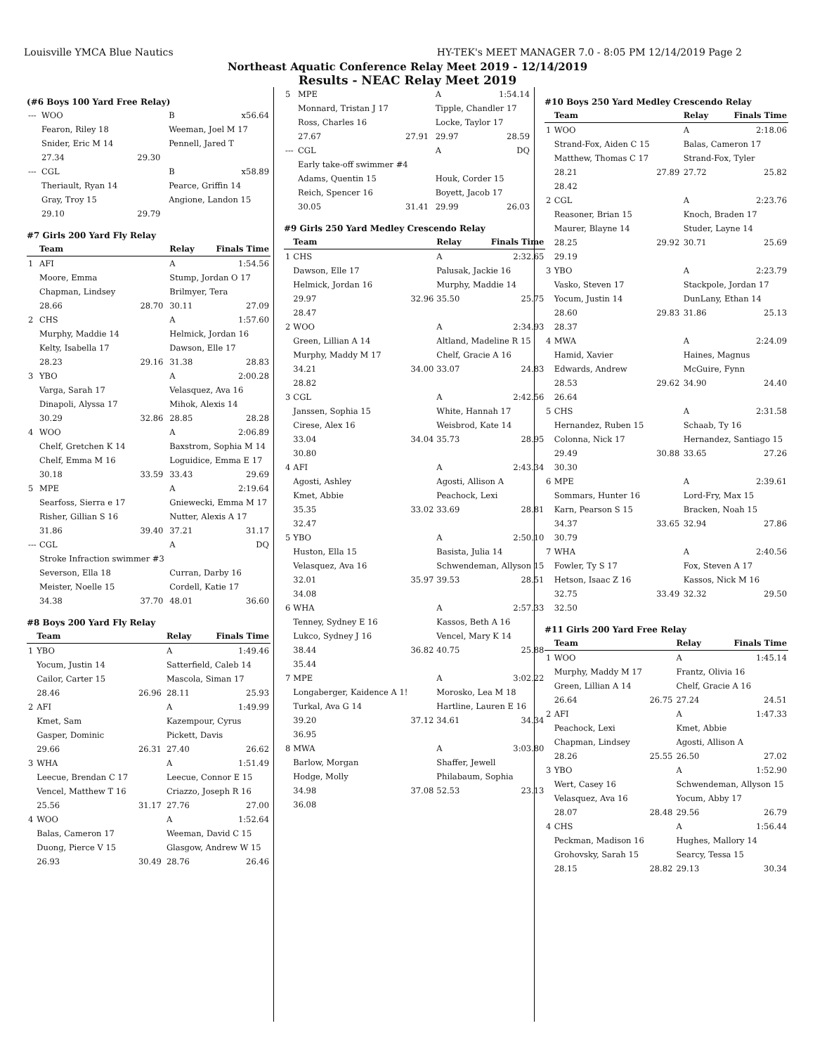Louisville YMCA Blue Nautics HY-TEK's MEET MANAGER 7.0 - 8:05 PM 12/14/2019 Page 2
Northeast Aquatic Conference Relay Meet 2019 - 12/14/2019
Results - NEAC Relay Meet 2019
(#6 Boys 100 Yard Free Relay)
| --- | WOO | | B | x56.64 |
| | Fearon, Riley 18 | | Weeman, Joel M 17 | |
| | Snider, Eric M 14 | | Pennell, Jared T | |
| | 27.34 | 29.30 | | |
| --- | CGL | | B | x58.89 |
| | Theriault, Ryan 14 | | Pearce, Griffin 14 | |
| | Gray, Troy 15 | | Angione, Landon 15 | |
| | 29.10 | 29.79 | | |
#7 Girls 200 Yard Fly Relay
| | Team | | Relay | Finals Time |
| --- | --- | --- | --- | --- |
| 1 | AFI | | A | 1:54.56 |
| | Moore, Emma | | Stump, Jordan O 17 | |
| | Chapman, Lindsey | | Brilmyer, Tera | |
| | 28.66 | 28.70 | 30.11 | 27.09 |
| 2 | CHS | | A | 1:57.60 |
| | Murphy, Maddie 14 | | Helmick, Jordan 16 | |
| | Kelty, Isabella 17 | | Dawson, Elle 17 | |
| | 28.23 | 29.16 | 31.38 | 28.83 |
| 3 | YBO | | A | 2:00.28 |
| | Varga, Sarah 17 | | Velasquez, Ava 16 | |
| | Dinapoli, Alyssa 17 | | Mihok, Alexis 14 | |
| | 30.29 | 32.86 | 28.85 | 28.28 |
| 4 | WOO | | A | 2:06.89 |
| | Chelf, Gretchen K 14 | | Baxstrom, Sophia M 14 | |
| | Chelf, Emma M 16 | | Loguidice, Emma E 17 | |
| | 30.18 | 33.59 | 33.43 | 29.69 |
| 5 | MPE | | A | 2:19.64 |
| | Searfoss, Sierra e 17 | | Gniewecki, Emma M 17 | |
| | Risher, Gillian S 16 | | Nutter, Alexis A 17 | |
| | 31.86 | 39.40 | 37.21 | 31.17 |
| --- | CGL | | A | DQ |
| | Stroke Infraction swimmer #3 | | | |
| | Severson, Ella 18 | | Curran, Darby 16 | |
| | Meister, Noelle 15 | | Cordell, Katie 17 | |
| | 34.38 | 37.70 | 48.01 | 36.60 |
#8 Boys 200 Yard Fly Relay
| | Team | | Relay | Finals Time |
| --- | --- | --- | --- | --- |
| 1 | YBO | | A | 1:49.46 |
| | Yocum, Justin 14 | | Satterfield, Caleb 14 | |
| | Cailor, Carter 15 | | Mascola, Siman 17 | |
| | 28.46 | 26.96 | 28.11 | 25.93 |
| 2 | AFI | | A | 1:49.99 |
| | Kmet, Sam | | Kazempour, Cyrus | |
| | Gasper, Dominic | | Pickett, Davis | |
| | 29.66 | 26.31 | 27.40 | 26.62 |
| 3 | WHA | | A | 1:51.49 |
| | Leecue, Brendan C 17 | | Leecue, Connor E 15 | |
| | Vencel, Matthew T 16 | | Criazzo, Joseph R 16 | |
| | 25.56 | 31.17 | 27.76 | 27.00 |
| 4 | WOO | | A | 1:52.64 |
| | Balas, Cameron 17 | | Weeman, David C 15 | |
| | Duong, Pierce V 15 | | Glasgow, Andrew W 15 | |
| | 26.93 | 30.49 | 28.76 | 26.46 |
| 5 | MPE | | A | 1:54.14 |
| | Monnard, Tristan J 17 | | Tipple, Chandler 17 | |
| | Ross, Charles 16 | | Locke, Taylor 17 | |
| | 27.67 | 27.91 | 29.97 | 28.59 |
| --- | CGL | | A | DQ |
| | Early take-off swimmer #4 | | | |
| | Adams, Quentin 15 | | Houk, Corder 15 | |
| | Reich, Spencer 16 | | Boyett, Jacob 17 | |
| | 30.05 | 31.41 | 29.99 | 26.03 |
#9 Girls 250 Yard Medley Crescendo Relay
| | Team | | Relay | Finals Time |
| --- | --- | --- | --- | --- |
| 1 | CHS | | A | 2:32.65 |
| | Dawson, Elle 17 | | Palusak, Jackie 16 | |
| | Helmick, Jordan 16 | | Murphy, Maddie 14 | |
| | 29.97 | 32.96 | 35.50 | 25.75 |
| | 28.47 | | | |
| 2 | WOO | | A | 2:34.93 |
| | Green, Lillian A 14 | | Altland, Madeline R 15 | |
| | Murphy, Maddy M 17 | | Chelf, Gracie A 16 | |
| | 34.21 | 34.00 | 33.07 | 24.83 |
| | 28.82 | | | |
| 3 | CGL | | A | 2:42.56 |
| | Janssen, Sophia 15 | | White, Hannah 17 | |
| | Cirese, Alex 16 | | Weisbrod, Kate 14 | |
| | 33.04 | 34.04 | 35.73 | 28.95 |
| | 30.80 | | | |
| 4 | AFI | | A | 2:43.34 |
| | Agosti, Ashley | | Agosti, Allison A | |
| | Kmet, Abbie | | Peachock, Lexi | |
| | 35.35 | 33.02 | 33.69 | 28.81 |
| | 32.47 | | | |
| 5 | YBO | | A | 2:50.10 |
| | Huston, Ella 15 | | Basista, Julia 14 | |
| | Velasquez, Ava 16 | | Schwendeman, Allyson 15 | |
| | 32.01 | 35.97 | 39.53 | 28.51 |
| | 34.08 | | | |
| 6 | WHA | | A | 2:57.33 |
| | Tenney, Sydney E 16 | | Kassos, Beth A 16 | |
| | Lukco, Sydney J 16 | | Vencel, Mary K 14 | |
| | 38.44 | 36.82 | 40.75 | 25.88 |
| | 35.44 | | | |
| 7 | MPE | | A | 3:02.22 |
| | Longaberger, Kaidence A 1! | | Morosko, Lea M 18 | |
| | Turkal, Ava G 14 | | Hartline, Lauren E 16 | |
| | 39.20 | 37.12 | 34.61 | 34.34 |
| | 36.95 | | | |
| 8 | MWA | | A | 3:03.80 |
| | Barlow, Morgan | | Shaffer, Jewell | |
| | Hodge, Molly | | Philabaum, Sophia | |
| | 34.98 | 37.08 | 52.53 | 23.13 |
| | 36.08 | | | |
#10 Boys 250 Yard Medley Crescendo Relay
| | Team | | Relay | Finals Time |
| --- | --- | --- | --- | --- |
| 1 | WOO | | A | 2:18.06 |
| | Strand-Fox, Aiden C 15 | | Balas, Cameron 17 | |
| | Matthew, Thomas C 17 | | Strand-Fox, Tyler | |
| | 28.21 | 27.89 | 27.72 | 25.82 |
| | 28.42 | | | |
| 2 | CGL | | A | 2:23.76 |
| | Reasoner, Brian 15 | | Knoch, Braden 17 | |
| | Maurer, Blayne 14 | | Studer, Layne 14 | |
| | 28.25 | 29.92 | 30.71 | 25.69 |
| | 29.19 | | | |
| 3 | YBO | | A | 2:23.79 |
| | Vasko, Steven 17 | | Stackpole, Jordan 17 | |
| | Yocum, Justin 14 | | DunLany, Ethan 14 | |
| | 28.60 | 29.83 | 31.86 | 25.13 |
| | 28.37 | | | |
| 4 | MWA | | A | 2:24.09 |
| | Hamid, Xavier | | Haines, Magnus | |
| | Edwards, Andrew | | McGuire, Fynn | |
| | 28.53 | 29.62 | 34.90 | 24.40 |
| | 26.64 | | | |
| 5 | CHS | | A | 2:31.58 |
| | Hernandez, Ruben 15 | | Schaab, Ty 16 | |
| | Colonna, Nick 17 | | Hernandez, Santiago 15 | |
| | 29.49 | 30.88 | 33.65 | 27.26 |
| | 30.30 | | | |
| 6 | MPE | | A | 2:39.61 |
| | Sommars, Hunter 16 | | Lord-Fry, Max 15 | |
| | Karn, Pearson S 15 | | Bracken, Noah 15 | |
| | 34.37 | 33.65 | 32.94 | 27.86 |
| | 30.79 | | | |
| 7 | WHA | | A | 2:40.56 |
| | Fowler, Ty S 17 | | Fox, Steven A 17 | |
| | Hetson, Isaac Z 16 | | Kassos, Nick M 16 | |
| | 32.75 | 33.49 | 32.32 | 29.50 |
| | 32.50 | | | |
#11 Girls 200 Yard Free Relay
| | Team | | Relay | Finals Time |
| --- | --- | --- | --- | --- |
| 1 | WOO | | A | 1:45.14 |
| | Murphy, Maddy M 17 | | Frantz, Olivia 16 | |
| | Green, Lillian A 14 | | Chelf, Gracie A 16 | |
| | 26.64 | 26.75 | 27.24 | 24.51 |
| 2 | AFI | | A | 1:47.33 |
| | Peachock, Lexi | | Kmet, Abbie | |
| | Chapman, Lindsey | | Agosti, Allison A | |
| | 28.26 | 25.55 | 26.50 | 27.02 |
| 3 | YBO | | A | 1:52.90 |
| | Wert, Casey 16 | | Schwendeman, Allyson 15 | |
| | Velasquez, Ava 16 | | Yocum, Abby 17 | |
| | 28.07 | 28.48 | 29.56 | 26.79 |
| 4 | CHS | | A | 1:56.44 |
| | Peckman, Madison 16 | | Hughes, Mallory 14 | |
| | Grohovsky, Sarah 15 | | Searcy, Tessa 15 | |
| | 28.15 | 28.82 | 29.13 | 30.34 |